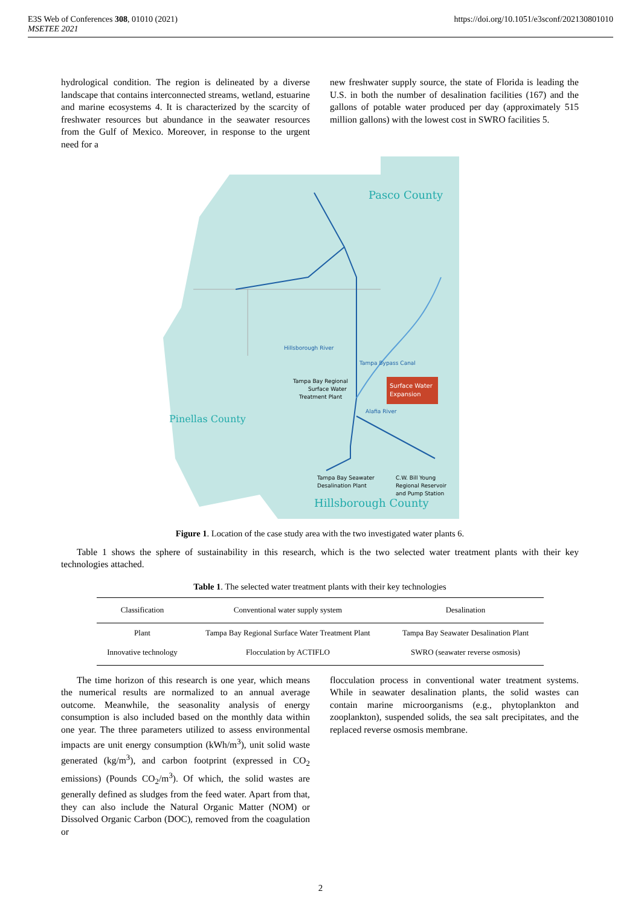E3S Web of Conferences 308, 01010 (2021)
MSETEE 2021
https://doi.org/10.1051/e3sconf/202130801010
hydrological condition. The region is delineated by a diverse landscape that contains interconnected streams, wetland, estuarine and marine ecosystems 4. It is characterized by the scarcity of freshwater resources but abundance in the seawater resources from the Gulf of Mexico. Moreover, in response to the urgent need for a
new freshwater supply source, the state of Florida is leading the U.S. in both the number of desalination facilities (167) and the gallons of potable water produced per day (approximately 515 million gallons) with the lowest cost in SWRO facilities 5.
Surface Water
Expansion
Pasco County
Pinellas County
Hillsborough County
Hillsborough River
Tampa Bypass Canal
Alafia River
Tampa Bay Regional
Surface Water
Treatment Plant
Tampa Bay Seawater
Desalination Plant
C.W. Bill Young
Regional Reservoir
and Pump Station
Figure 1. Location of the case study area with the two investigated water plants 6.
Table 1 shows the sphere of sustainability in this research, which is the two selected water treatment plants with their key technologies attached.
Table 1. The selected water treatment plants with their key technologies
| Classification | Conventional water supply system | Desalination |
| --- | --- | --- |
| Plant | Tampa Bay Regional Surface Water Treatment Plant | Tampa Bay Seawater Desalination Plant |
| Innovative technology | Flocculation by ACTIFLO | SWRO (seawater reverse osmosis) |
The time horizon of this research is one year, which means the numerical results are normalized to an annual average outcome. Meanwhile, the seasonality analysis of energy consumption is also included based on the monthly data within one year. The three parameters utilized to assess environmental impacts are unit energy consumption (kWh/m<sup>3</sup>), unit solid waste generated (kg/m<sup>3</sup>), and carbon footprint (expressed in CO<sub>2</sub> emissions) (Pounds CO<sub>2</sub>/m<sup>3</sup>). Of which, the solid wastes are generally defined as sludges from the feed water. Apart from that, they can also include the Natural Organic Matter (NOM) or Dissolved Organic Carbon (DOC), removed from the coagulation or
flocculation process in conventional water treatment systems. While in seawater desalination plants, the solid wastes can contain marine microorganisms (e.g., phytoplankton and zooplankton), suspended solids, the sea salt precipitates, and the replaced reverse osmosis membrane.
2